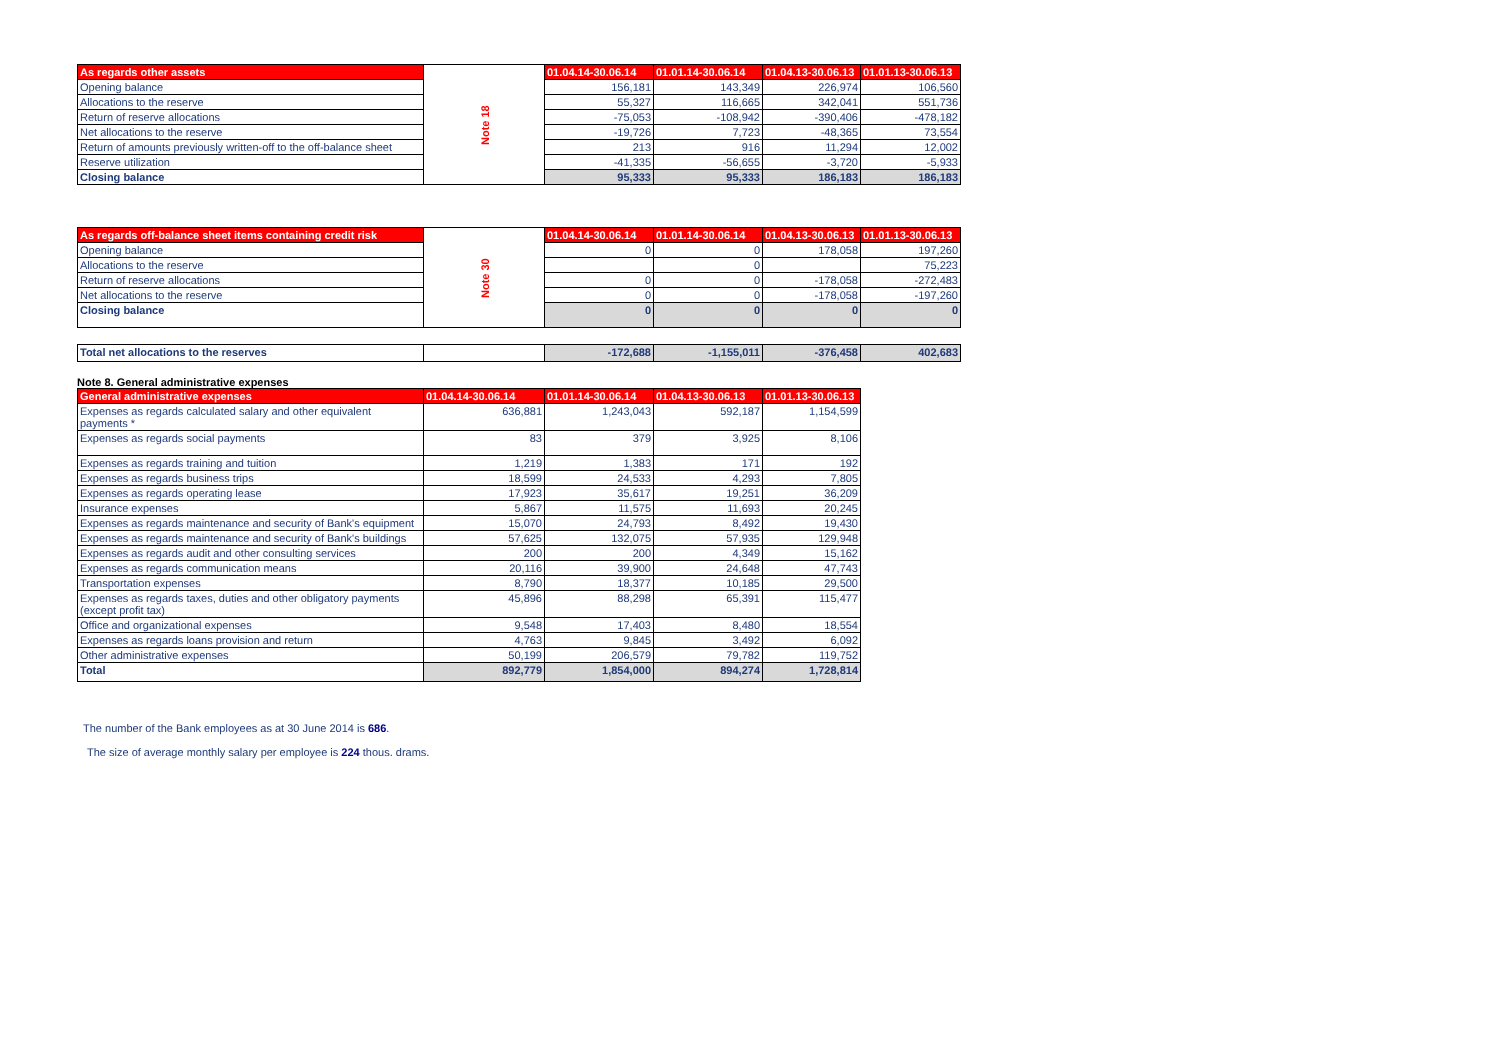| As regards other assets | Note 18 | 01.04.14-30.06.14 | 01.01.14-30.06.14 | 01.04.13-30.06.13 | 01.01.13-30.06.13 |
| Opening balance | | 156,181 | 143,349 | 226,974 | 106,560 |
| Allocations to the reserve | | 55,327 | 116,665 | 342,041 | 551,736 |
| Return of reserve allocations | | -75,053 | -108,942 | -390,406 | -478,182 |
| Net allocations to the reserve | | -19,726 | 7,723 | -48,365 | 73,554 |
| Return of amounts previously written-off to the off-balance sheet | | 213 | 916 | 11,294 | 12,002 |
| Reserve utilization | | -41,335 | -56,655 | -3,720 | -5,933 |
| Closing balance | | 95,333 | 95,333 | 186,183 | 186,183 |
| As regards off-balance sheet items containing credit risk | Note 30 | 01.04.14-30.06.14 | 01.01.14-30.06.14 | 01.04.13-30.06.13 | 01.01.13-30.06.13 |
| Opening balance | | 0 | 0 | 178,058 | 197,260 |
| Allocations to the reserve | | | 0 | | 75,223 |
| Return of reserve allocations | | 0 | 0 | -178,058 | -272,483 |
| Net allocations to the reserve | | 0 | 0 | -178,058 | -197,260 |
| Closing balance | | 0 | 0 | 0 | 0 |
| Total net allocations to the reserves | | -172,688 | -1,155,011 | -376,458 | 402,683 |
Note 8. General administrative expenses
| General administrative expenses | 01.04.14-30.06.14 | 01.01.14-30.06.14 | 01.04.13-30.06.13 | 01.01.13-30.06.13 |
| --- | --- | --- | --- | --- |
| Expenses as regards calculated salary and other equivalent payments * | 636,881 | 1,243,043 | 592,187 | 1,154,599 |
| Expenses as regards social payments | 83 | 379 | 3,925 | 8,106 |
| Expenses as regards training and tuition | 1,219 | 1,383 | 171 | 192 |
| Expenses as regards business trips | 18,599 | 24,533 | 4,293 | 7,805 |
| Expenses as regards operating lease | 17,923 | 35,617 | 19,251 | 36,209 |
| Insurance expenses | 5,867 | 11,575 | 11,693 | 20,245 |
| Expenses as regards maintenance and security of Bank's equipment | 15,070 | 24,793 | 8,492 | 19,430 |
| Expenses as regards maintenance and security of Bank's buildings | 57,625 | 132,075 | 57,935 | 129,948 |
| Expenses as regards audit and other consulting services | 200 | 200 | 4,349 | 15,162 |
| Expenses as regards communication means | 20,116 | 39,900 | 24,648 | 47,743 |
| Transportation expenses | 8,790 | 18,377 | 10,185 | 29,500 |
| Expenses as regards taxes, duties and other obligatory payments (except profit tax) | 45,896 | 88,298 | 65,391 | 115,477 |
| Office and organizational expenses | 9,548 | 17,403 | 8,480 | 18,554 |
| Expenses as regards loans provision and return | 4,763 | 9,845 | 3,492 | 6,092 |
| Other administrative expenses | 50,199 | 206,579 | 79,782 | 119,752 |
| Total | 892,779 | 1,854,000 | 894,274 | 1,728,814 |
The number of the Bank employees as at 30 June 2014 is 686.
The size of average monthly salary per employee is 224 thous. drams.